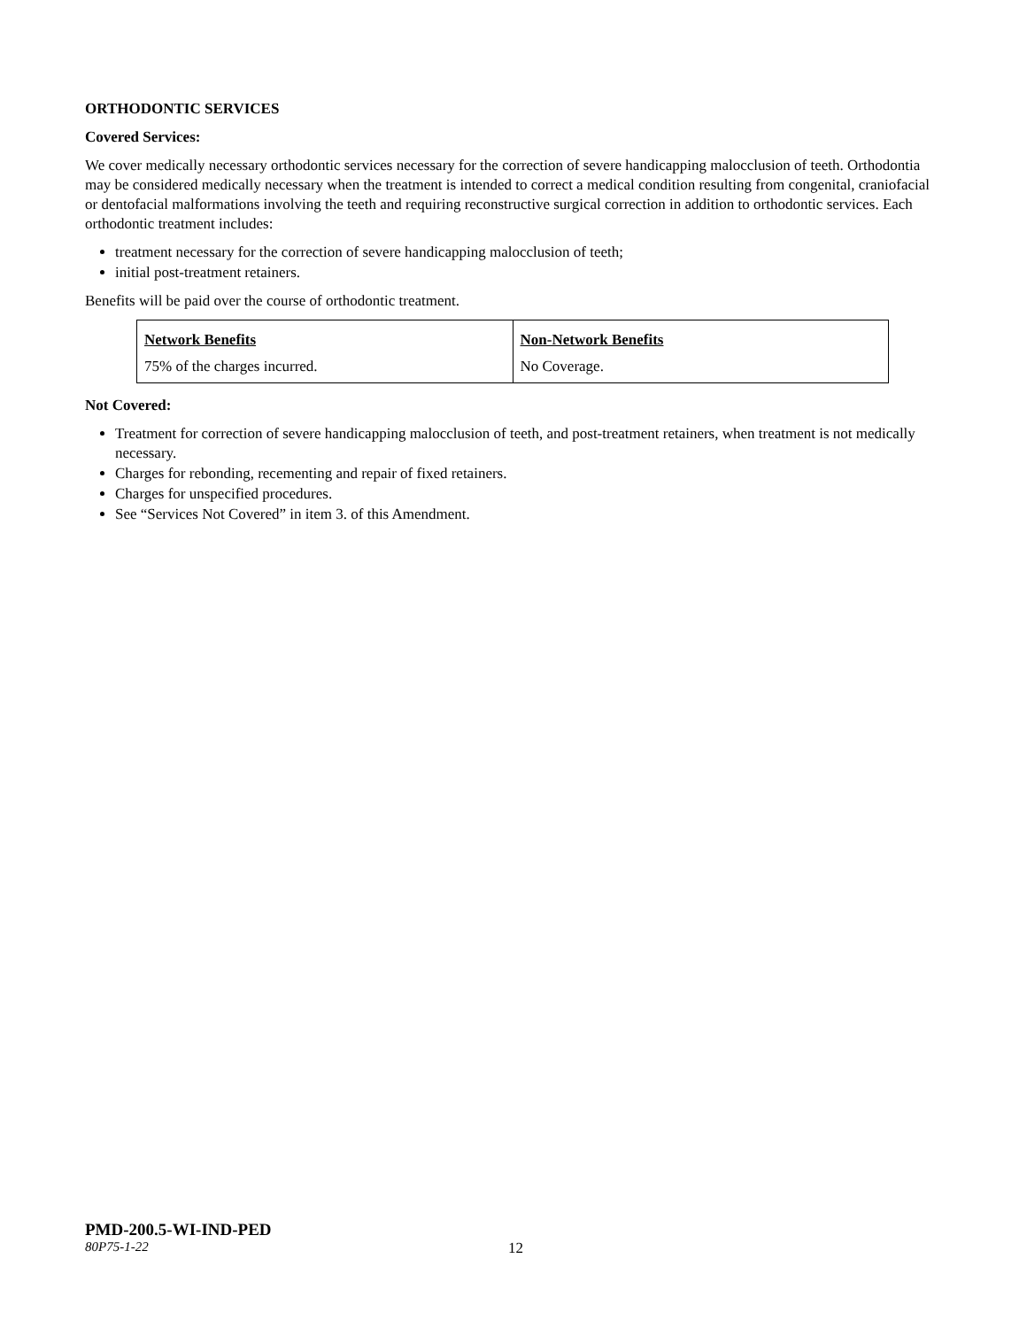ORTHODONTIC SERVICES
Covered Services:
We cover medically necessary orthodontic services necessary for the correction of severe handicapping malocclusion of teeth. Orthodontia may be considered medically necessary when the treatment is intended to correct a medical condition resulting from congenital, craniofacial or dentofacial malformations involving the teeth and requiring reconstructive surgical correction in addition to orthodontic services. Each orthodontic treatment includes:
treatment necessary for the correction of severe handicapping malocclusion of teeth;
initial post-treatment retainers.
Benefits will be paid over the course of orthodontic treatment.
| Network Benefits | Non-Network Benefits |
| --- | --- |
| 75% of the charges incurred. | No Coverage. |
Not Covered:
Treatment for correction of severe handicapping malocclusion of teeth, and post-treatment retainers, when treatment is not medically necessary.
Charges for rebonding, recementing and repair of fixed retainers.
Charges for unspecified procedures.
See “Services Not Covered” in item 3. of this Amendment.
PMD-200.5-WI-IND-PED
80P75-1-22 12